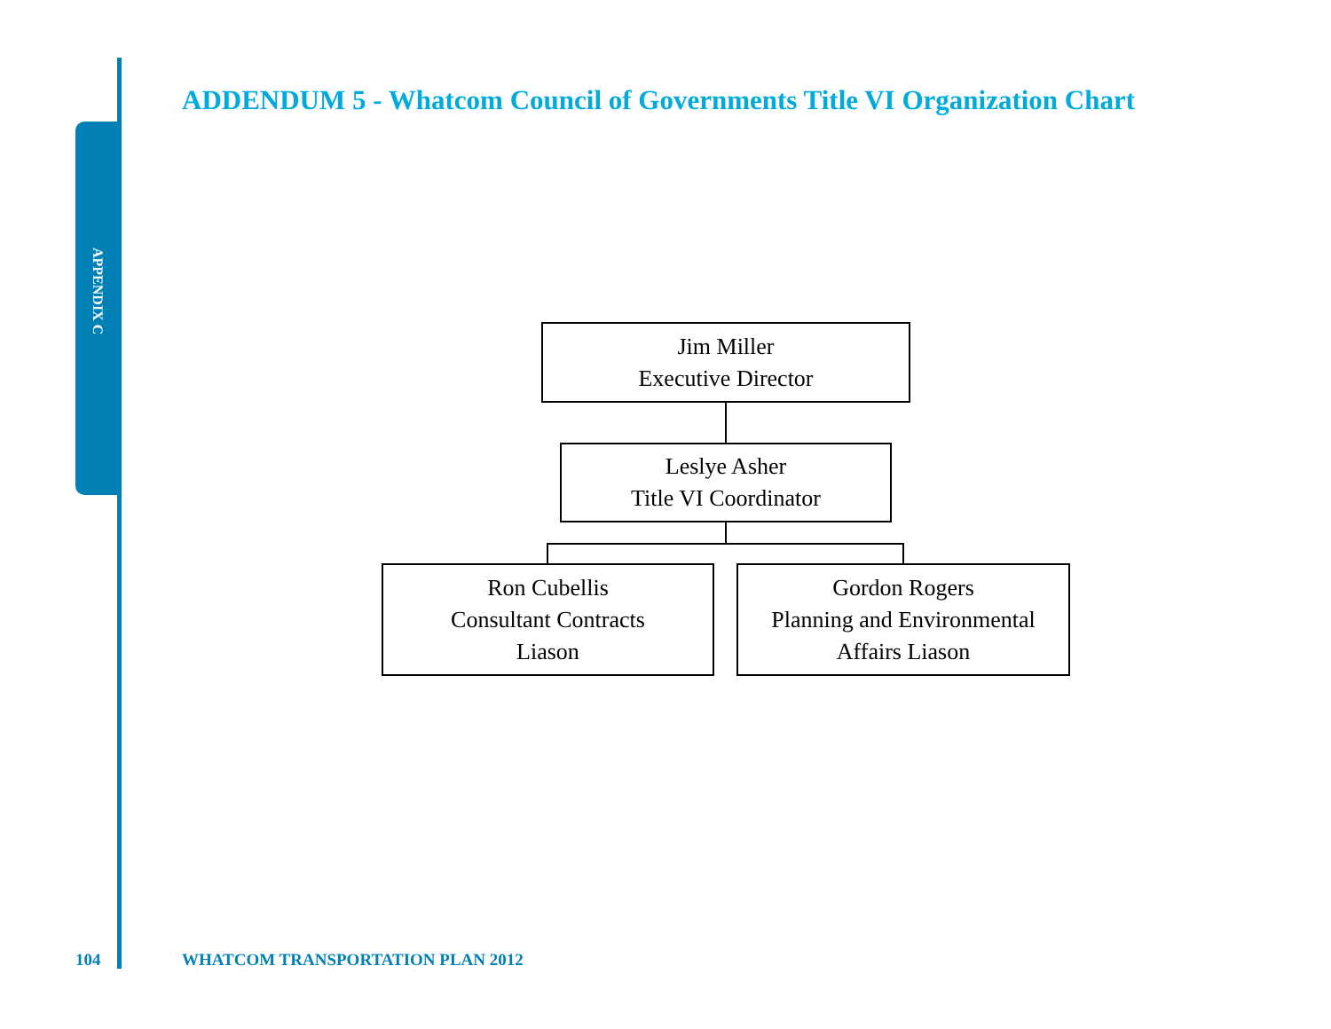APPENDIX C
ADDENDUM 5 - Whatcom Council of Governments Title VI Organization Chart
Jim Miller
Executive Director
Leslye Asher
Title VI Coordinator
Ron Cubellis
Consultant Contracts
Liason
Gordon Rogers
Planning and Environmental
Affairs Liason
104
WHATCOM TRANSPORTATION PLAN 2012